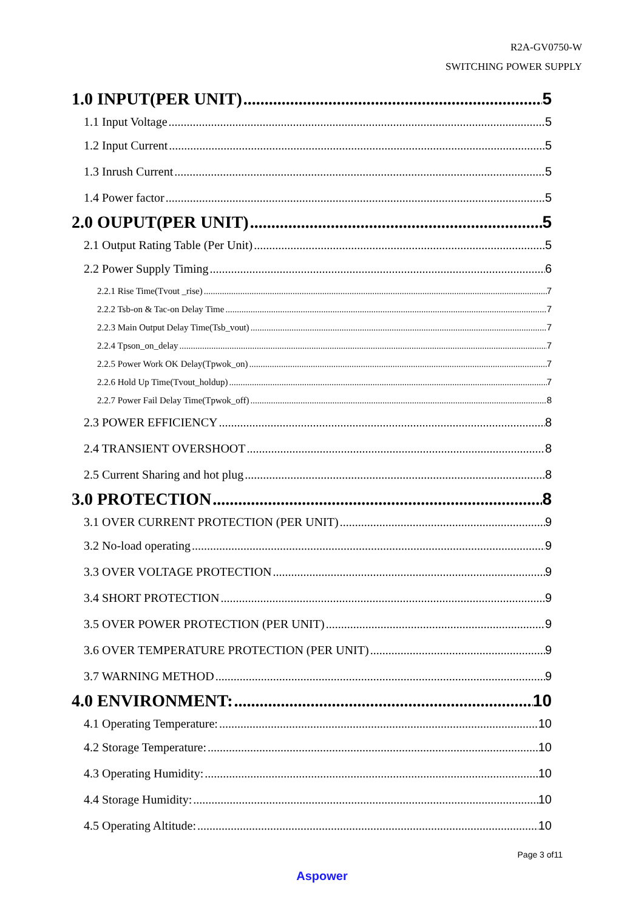R2A-GV0750-W
SWITCHING POWER SUPPLY
1.0 INPUT(PER UNIT) 5
1.1 Input Voltage 5
1.2 Input Current 5
1.3 Inrush Current 5
1.4 Power factor 5
2.0 OUPUT(PER UNIT) 5
2.1 Output Rating Table (Per Unit) 5
2.2 Power Supply Timing 6
2.2.1 Rise Time(Tvout _rise) 7
2.2.2 Tsb-on & Tac-on Delay Time 7
2.2.3 Main Output Delay Time(Tsb_vout) 7
2.2.4 Tpson_on_delay 7
2.2.5 Power Work OK Delay(Tpwok_on) 7
2.2.6 Hold Up Time(Tvout_holdup) 7
2.2.7 Power Fail Delay Time(Tpwok_off) 8
2.3 POWER EFFICIENCY 8
2.4 TRANSIENT OVERSHOOT 8
2.5 Current Sharing and hot plug 8
3.0 PROTECTION 8
3.1 OVER CURRENT PROTECTION (PER UNIT) 9
3.2 No-load operating 9
3.3 OVER VOLTAGE PROTECTION 9
3.4 SHORT PROTECTION 9
3.5 OVER POWER PROTECTION (PER UNIT) 9
3.6 OVER TEMPERATURE PROTECTION (PER UNIT) 9
3.7 WARNING METHOD 9
4.0 ENVIRONMENT: 10
4.1 Operating Temperature: 10
4.2 Storage Temperature: 10
4.3 Operating Humidity: 10
4.4 Storage Humidity: 10
4.5 Operating Altitude: 10
Page 3 of11
Aspower